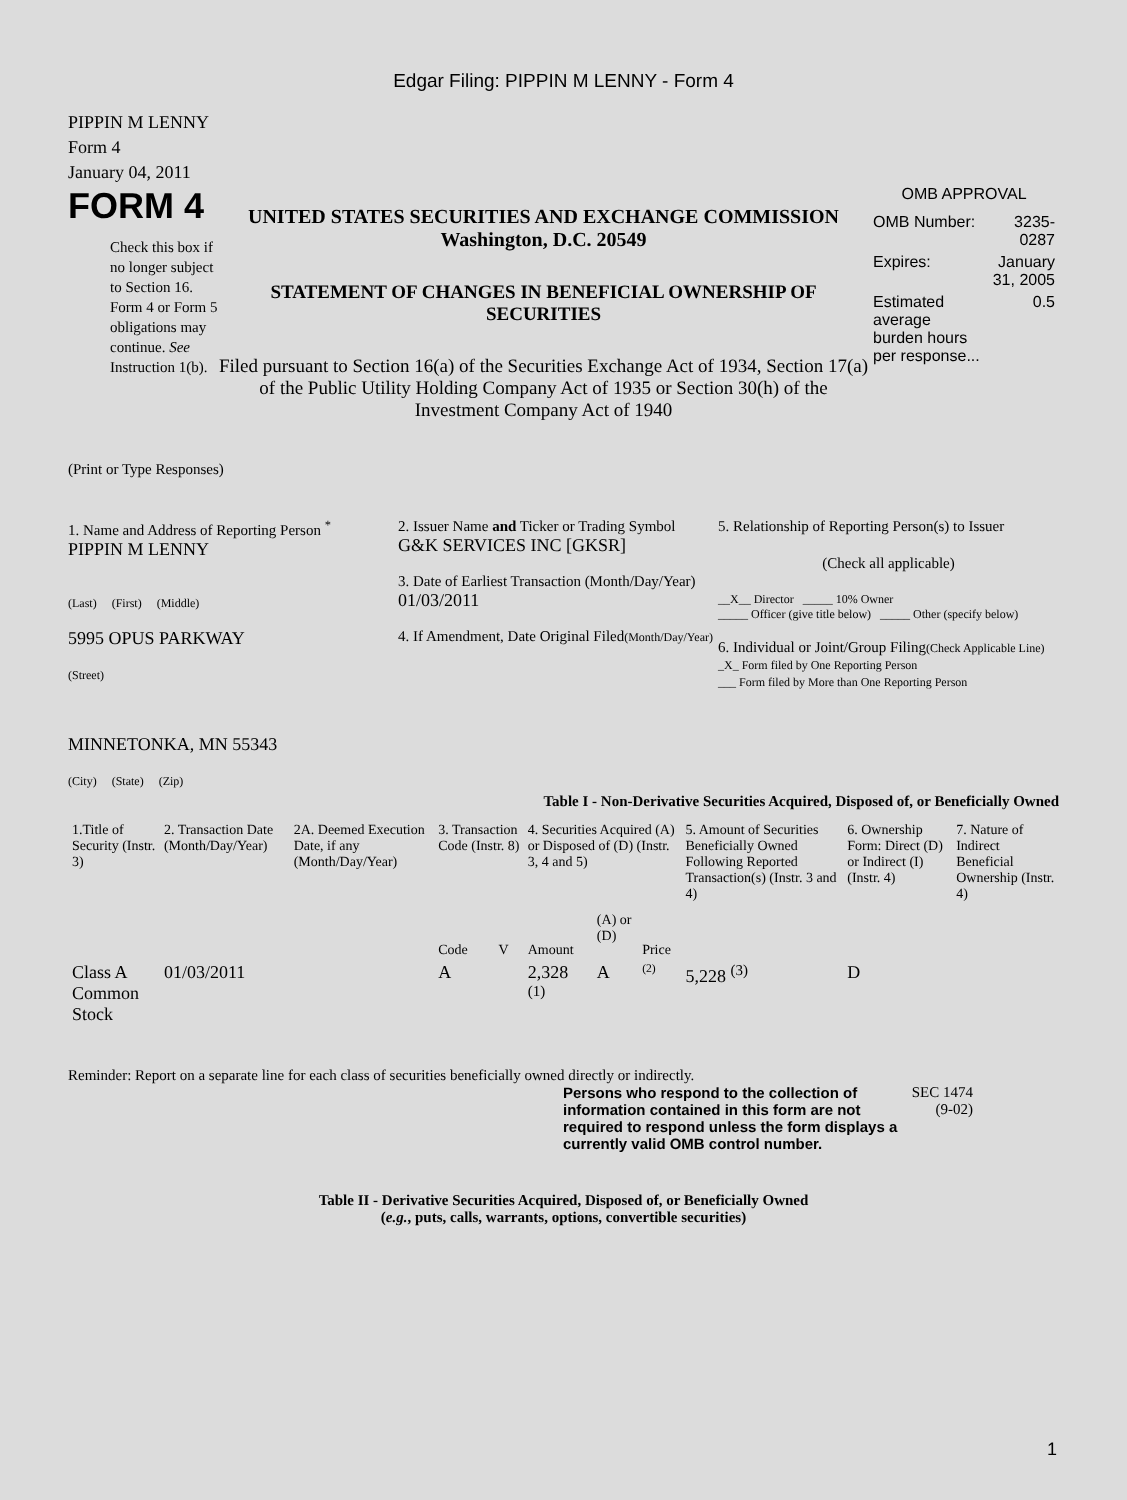Edgar Filing: PIPPIN M LENNY - Form 4
PIPPIN M LENNY
Form 4
January 04, 2011
FORM 4
Check this box if no longer subject to Section 16. Form 4 or Form 5 obligations may continue. See Instruction 1(b).
UNITED STATES SECURITIES AND EXCHANGE COMMISSION
Washington, D.C. 20549
STATEMENT OF CHANGES IN BENEFICIAL OWNERSHIP OF SECURITIES
Filed pursuant to Section 16(a) of the Securities Exchange Act of 1934, Section 17(a) of the Public Utility Holding Company Act of 1935 or Section 30(h) of the Investment Company Act of 1940
OMB APPROVAL
| OMB Number: | 3235-0287 |
| Expires: | January 31, 2005 |
| Estimated average burden hours per response... | 0.5 |
(Print or Type Responses)
1. Name and Address of Reporting Person <sup>*</sup>
PIPPIN M LENNY
(Last) (First) (Middle)
5995 OPUS PARKWAY
(Street)
MINNETONKA, MN 55343
(City) (State) (Zip)
2. Issuer Name and Ticker or Trading Symbol
G&K SERVICES INC [GKSR]
3. Date of Earliest Transaction (Month/Day/Year)
01/03/2011
4. If Amendment, Date Original Filed(Month/Day/Year)
5. Relationship of Reporting Person(s) to Issuer
(Check all applicable)
__X__ Director _____ 10% Owner
_____ Officer (give title below) _____ Other (specify below)
6. Individual or Joint/Group Filing(Check Applicable Line)
_X_ Form filed by One Reporting Person
___ Form filed by More than One Reporting Person
Table I - Non-Derivative Securities Acquired, Disposed of, or Beneficially Owned
| 1.Title of Security (Instr. 3) | 2. Transaction Date (Month/Day/Year) | 2A. Deemed Execution Date, if any (Month/Day/Year) | 3. Transaction Code (Instr. 8) | | 4. Securities Acquired (A) or Disposed of (D) (Instr. 3, 4 and 5) | | | 5. Amount of Securities Beneficially Owned Following Reported Transaction(s) (Instr. 3 and 4) | 6. Ownership Form: Direct (D) or Indirect (I) (Instr. 4) | 7. Nature of Indirect Beneficial Ownership (Instr. 4) |
| --- | --- | --- | --- | --- | --- | --- | --- | --- | --- | --- |
| | | | Code | V | Amount | (A) or (D) | Price | | | |
| Class A Common Stock | 01/03/2011 | | A | | 2,328 <sup>(1)</sup> | A | <sup>(2)</sup> | 5,228 <sup>(3)</sup> | D | |
Reminder: Report on a separate line for each class of securities beneficially owned directly or indirectly.
Persons who respond to the collection of information contained in this form are not required to respond unless the form displays a currently valid OMB control number.
SEC 1474 (9-02)
Table II - Derivative Securities Acquired, Disposed of, or Beneficially Owned
(e.g., puts, calls, warrants, options, convertible securities)
1